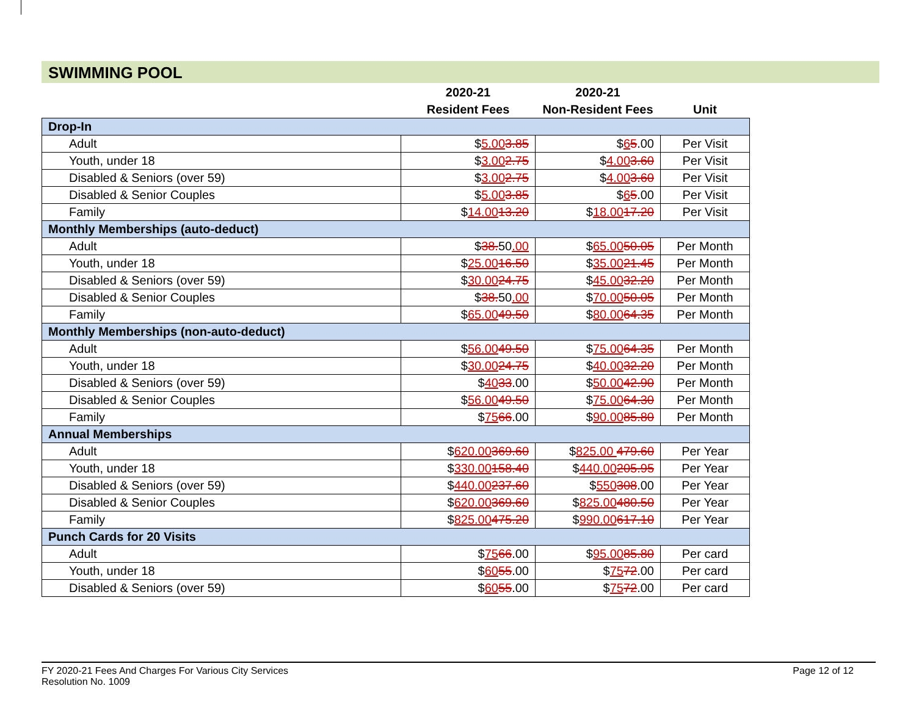SWIMMING POOL
| | 2020-21 | 2020-21 | |
| --- | --- | --- | --- |
| | Resident Fees | Non-Resident Fees | Unit |
| Drop-In | | | |
| Adult | $ 5.00 3.85 | $ 6 5 .00 | Per Visit |
| Youth, under 18 | $ 3.00 2.75 | $ 4.00 3.60 | Per Visit |
| Disabled & Seniors (over 59) | $ 3.00 2.75 | $ 4.00 3.60 | Per Visit |
| Disabled & Senior Couples | $ 5.00 3.85 | $ 6 5 .00 | Per Visit |
| Family | $ 14.00 13.20 | $ 18.00 17.20 | Per Visit |
| Monthly Memberships (auto-deduct) | | | |
| Adult | $ 38. 50 .00 | $ 65.00 50.05 | Per Month |
| Youth, under 18 | $ 25.00 16.50 | $ 35.00 21.45 | Per Month |
| Disabled & Seniors (over 59) | $ 30.00 24.75 | $ 45.00 32.20 | Per Month |
| Disabled & Senior Couples | $ 38. 50 .00 | $ 70.00 50.05 | Per Month |
| Family | $ 65.00 49.50 | $ 80.00 64.35 | Per Month |
| Monthly Memberships (non-auto-deduct) | | | |
| Adult | $ 56.00 49.50 | $ 75.00 64.35 | Per Month |
| Youth, under 18 | $ 30.00 24.75 | $ 40.00 32.20 | Per Month |
| Disabled & Seniors (over 59) | $ 40 33 .00 | $ 50.00 42.90 | Per Month |
| Disabled & Senior Couples | $ 56.00 49.50 | $ 75.00 64.30 | Per Month |
| Family | $ 75 66 .00 | $ 90.00 85.80 | Per Month |
| Annual Memberships | | | |
| Adult | $ 620.00 369.60 | $ 825.00 479.60 | Per Year |
| Youth, under 18 | $ 330.00 158.40 | $ 440.00 205.95 | Per Year |
| Disabled & Seniors (over 59) | $ 440.00 237.60 | $ 550 308 .00 | Per Year |
| Disabled & Senior Couples | $ 620.00 369.60 | $ 825.00 480.50 | Per Year |
| Family | $ 825.00 475.20 | $ 990.00 617.10 | Per Year |
| Punch Cards for 20 Visits | | | |
| Adult | $ 75 66 .00 | $ 95.00 85.80 | Per card |
| Youth, under 18 | $ 60 55 .00 | $ 75 72 .00 | Per card |
| Disabled & Seniors (over 59) | $ 60 55 .00 | $ 75 72 .00 | Per card |
FY 2020-21 Fees And Charges For Various City Services
Resolution No. 1009
Page 12 of 12